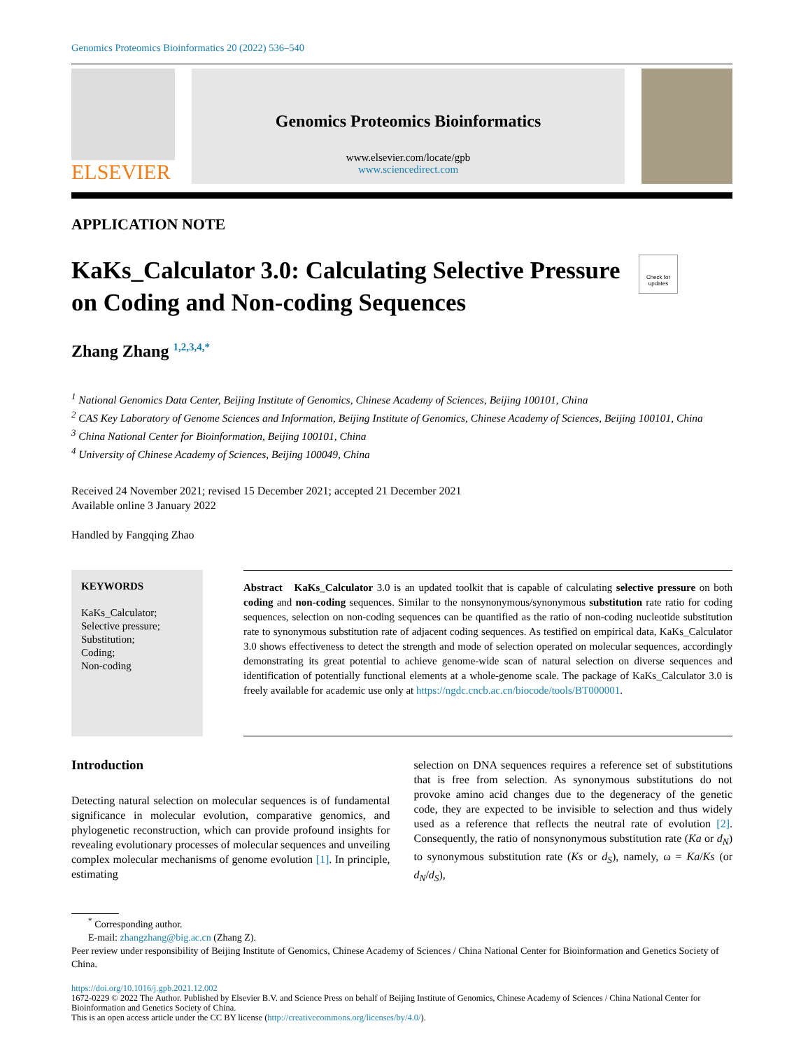Genomics Proteomics Bioinformatics 20 (2022) 536–540
ELSEVIER
Genomics Proteomics Bioinformatics
www.elsevier.com/locate/gpb
www.sciencedirect.com
APPLICATION NOTE
Check for updates
KaKs_Calculator 3.0: Calculating Selective Pressure on Coding and Non-coding Sequences
Zhang Zhang <sup>1,2,3,4,*</sup>
<sup>1</sup> National Genomics Data Center, Beijing Institute of Genomics, Chinese Academy of Sciences, Beijing 100101, China
<sup>2</sup> CAS Key Laboratory of Genome Sciences and Information, Beijing Institute of Genomics, Chinese Academy of Sciences, Beijing 100101, China
<sup>3</sup> China National Center for Bioinformation, Beijing 100101, China
<sup>4</sup> University of Chinese Academy of Sciences, Beijing 100049, China
Received 24 November 2021; revised 15 December 2021; accepted 21 December 2021
Available online 3 January 2022
Handled by Fangqing Zhao
KEYWORDS
KaKs_Calculator;
Selective pressure;
Substitution;
Coding;
Non-coding
Abstract KaKs_Calculator 3.0 is an updated toolkit that is capable of calculating selective pressure on both coding and non-coding sequences. Similar to the nonsynonymous/synonymous substitution rate ratio for coding sequences, selection on non-coding sequences can be quantified as the ratio of non-coding nucleotide substitution rate to synonymous substitution rate of adjacent coding sequences. As testified on empirical data, KaKs_Calculator 3.0 shows effectiveness to detect the strength and mode of selection operated on molecular sequences, accordingly demonstrating its great potential to achieve genome-wide scan of natural selection on diverse sequences and identification of potentially functional elements at a whole-genome scale. The package of KaKs_Calculator 3.0 is freely available for academic use only at https://ngdc.cncb.ac.cn/biocode/tools/BT000001.
Introduction
Detecting natural selection on molecular sequences is of fundamental significance in molecular evolution, comparative genomics, and phylogenetic reconstruction, which can provide profound insights for revealing evolutionary processes of molecular sequences and unveiling complex molecular mechanisms of genome evolution [1]. In principle, estimating
selection on DNA sequences requires a reference set of substitutions that is free from selection. As synonymous substitutions do not provoke amino acid changes due to the degeneracy of the genetic code, they are expected to be invisible to selection and thus widely used as a reference that reflects the neutral rate of evolution [2]. Consequently, the ratio of nonsynonymous substitution rate (Ka or d<sub>N</sub>) to synonymous substitution rate (Ks or d<sub>S</sub>), namely, ω = Ka/Ks (or d<sub>N</sub>/d<sub>S</sub>),
<sup>*</sup> Corresponding author.
E-mail: zhangzhang@big.ac.cn (Zhang Z).
Peer review under responsibility of Beijing Institute of Genomics, Chinese Academy of Sciences / China National Center for Bioinformation and Genetics Society of China.
https://doi.org/10.1016/j.gpb.2021.12.002
1672-0229 © 2022 The Author. Published by Elsevier B.V. and Science Press on behalf of Beijing Institute of Genomics, Chinese Academy of Sciences / China National Center for Bioinformation and Genetics Society of China.
This is an open access article under the CC BY license (http://creativecommons.org/licenses/by/4.0/).